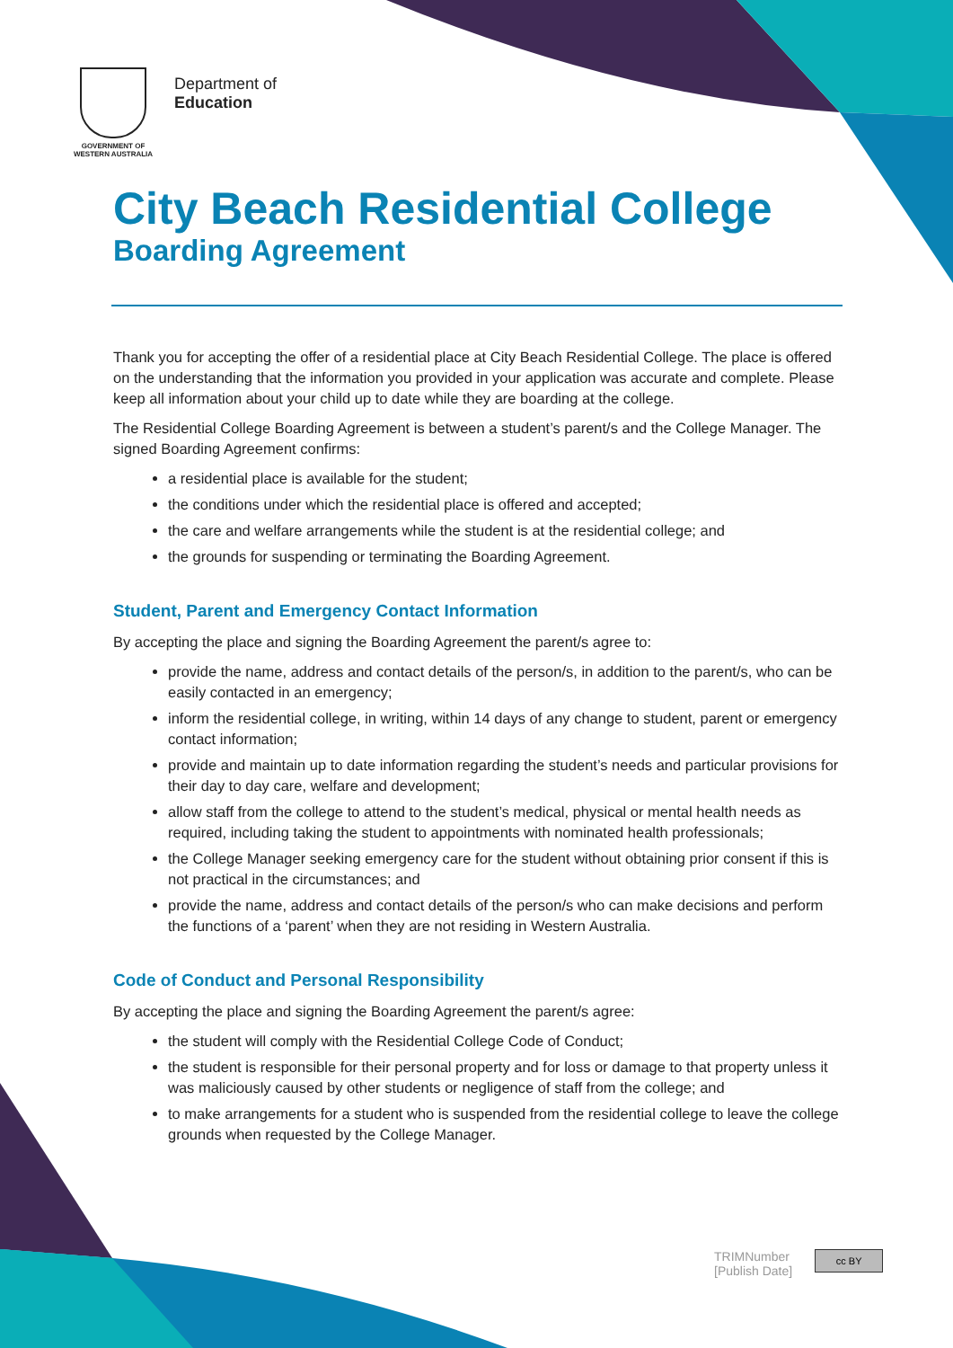GOVERNMENT OF WESTERN AUSTRALIA
Department of
Education
City Beach Residential College
Boarding Agreement
Thank you for accepting the offer of a residential place at City Beach Residential College. The place is offered on the understanding that the information you provided in your application was accurate and complete. Please keep all information about your child up to date while they are boarding at the college.
The Residential College Boarding Agreement is between a student’s parent/s and the College Manager. The signed Boarding Agreement confirms:
a residential place is available for the student;
the conditions under which the residential place is offered and accepted;
the care and welfare arrangements while the student is at the residential college; and
the grounds for suspending or terminating the Boarding Agreement.
Student, Parent and Emergency Contact Information
By accepting the place and signing the Boarding Agreement the parent/s agree to:
provide the name, address and contact details of the person/s, in addition to the parent/s, who can be easily contacted in an emergency;
inform the residential college, in writing, within 14 days of any change to student, parent or emergency contact information;
provide and maintain up to date information regarding the student’s needs and particular provisions for their day to day care, welfare and development;
allow staff from the college to attend to the student’s medical, physical or mental health needs as required, including taking the student to appointments with nominated health professionals;
the College Manager seeking emergency care for the student without obtaining prior consent if this is not practical in the circumstances; and
provide the name, address and contact details of the person/s who can make decisions and perform the functions of a ‘parent’ when they are not residing in Western Australia.
Code of Conduct and Personal Responsibility
By accepting the place and signing the Boarding Agreement the parent/s agree:
the student will comply with the Residential College Code of Conduct;
the student is responsible for their personal property and for loss or damage to that property unless it was maliciously caused by other students or negligence of staff from the college; and
to make arrangements for a student who is suspended from the residential college to leave the college grounds when requested by the College Manager.
TRIMNumber
[Publish Date]
cc BY